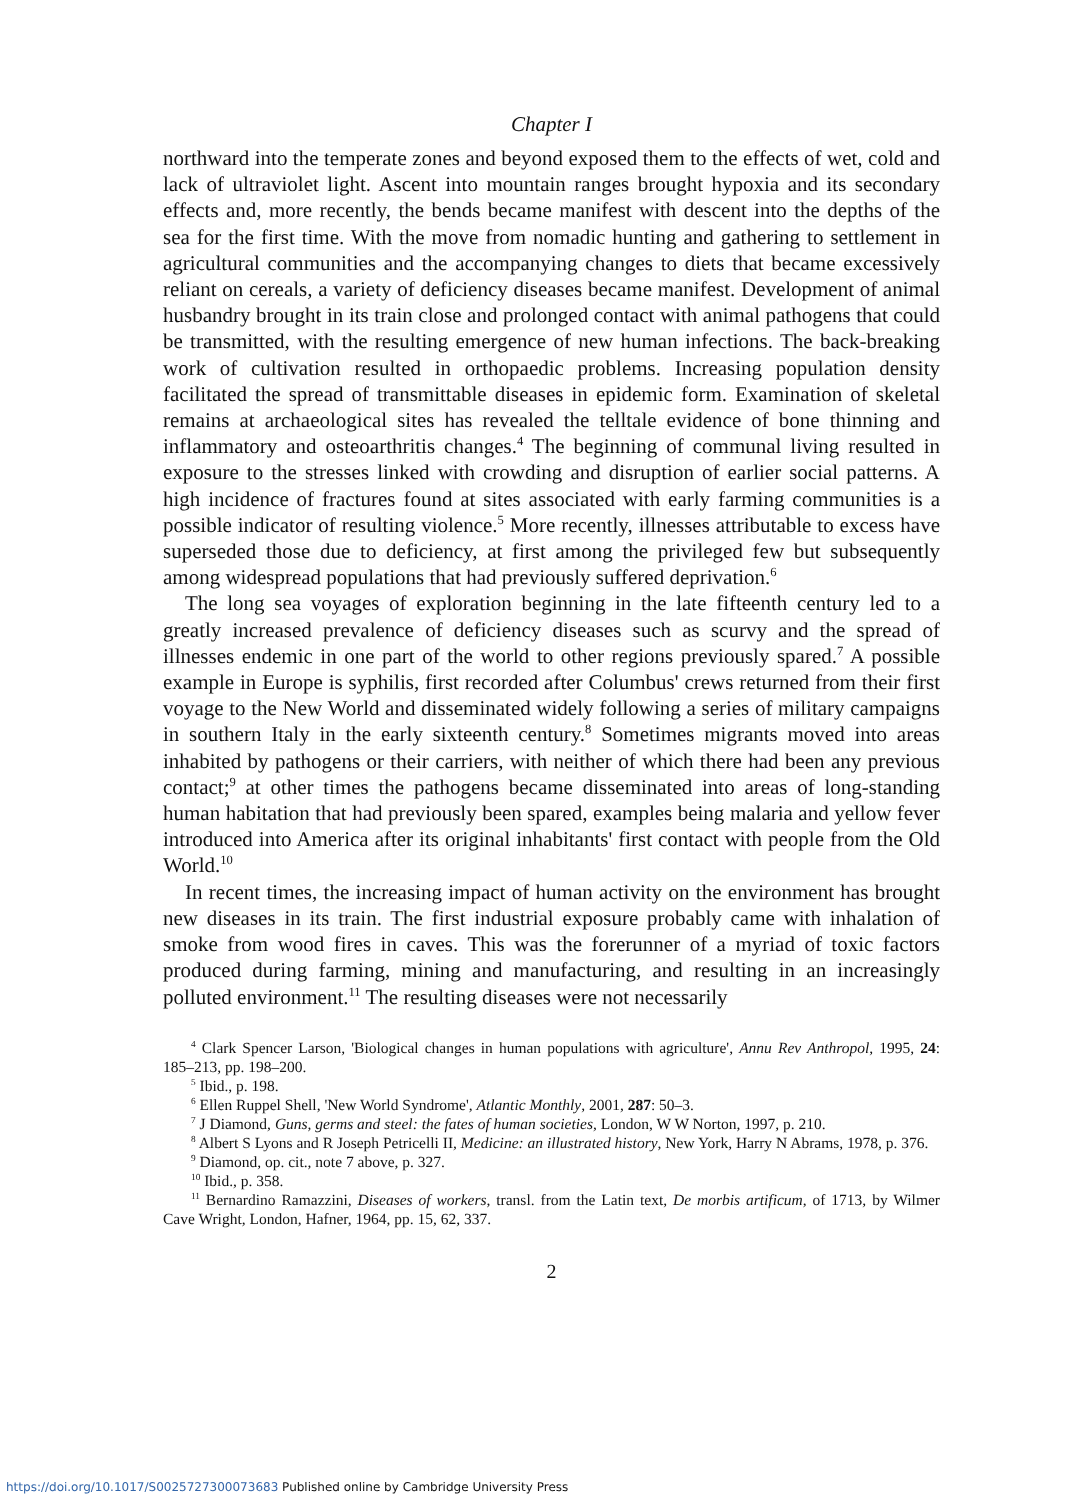Chapter I
northward into the temperate zones and beyond exposed them to the effects of wet, cold and lack of ultraviolet light. Ascent into mountain ranges brought hypoxia and its secondary effects and, more recently, the bends became manifest with descent into the depths of the sea for the first time. With the move from nomadic hunting and gathering to settlement in agricultural communities and the accompanying changes to diets that became excessively reliant on cereals, a variety of deficiency diseases became manifest. Development of animal husbandry brought in its train close and prolonged contact with animal pathogens that could be transmitted, with the resulting emergence of new human infections. The back-breaking work of cultivation resulted in orthopaedic problems. Increasing population density facilitated the spread of transmittable diseases in epidemic form. Examination of skeletal remains at archaeological sites has revealed the telltale evidence of bone thinning and inflammatory and osteoarthritis changes.<sup>4</sup> The beginning of communal living resulted in exposure to the stresses linked with crowding and disruption of earlier social patterns. A high incidence of fractures found at sites associated with early farming communities is a possible indicator of resulting violence.<sup>5</sup> More recently, illnesses attributable to excess have superseded those due to deficiency, at first among the privileged few but subsequently among widespread populations that had previously suffered deprivation.<sup>6</sup>
The long sea voyages of exploration beginning in the late fifteenth century led to a greatly increased prevalence of deficiency diseases such as scurvy and the spread of illnesses endemic in one part of the world to other regions previously spared.<sup>7</sup> A possible example in Europe is syphilis, first recorded after Columbus' crews returned from their first voyage to the New World and disseminated widely following a series of military campaigns in southern Italy in the early sixteenth century.<sup>8</sup> Sometimes migrants moved into areas inhabited by pathogens or their carriers, with neither of which there had been any previous contact;<sup>9</sup> at other times the pathogens became disseminated into areas of long-standing human habitation that had previously been spared, examples being malaria and yellow fever introduced into America after its original inhabitants' first contact with people from the Old World.<sup>10</sup>
In recent times, the increasing impact of human activity on the environment has brought new diseases in its train. The first industrial exposure probably came with inhalation of smoke from wood fires in caves. This was the forerunner of a myriad of toxic factors produced during farming, mining and manufacturing, and resulting in an increasingly polluted environment.<sup>11</sup> The resulting diseases were not necessarily
<sup>4</sup> Clark Spencer Larson, 'Biological changes in human populations with agriculture', Annu Rev Anthropol, 1995, 24: 185–213, pp. 198–200.
<sup>5</sup> Ibid., p. 198.
<sup>6</sup> Ellen Ruppel Shell, 'New World Syndrome', Atlantic Monthly, 2001, 287: 50–3.
<sup>7</sup> J Diamond, Guns, germs and steel: the fates of human societies, London, W W Norton, 1997, p. 210.
<sup>8</sup> Albert S Lyons and R Joseph Petricelli II, Medicine: an illustrated history, New York, Harry N Abrams, 1978, p. 376.
<sup>9</sup> Diamond, op. cit., note 7 above, p. 327.
<sup>10</sup> Ibid., p. 358.
<sup>11</sup> Bernardino Ramazzini, Diseases of workers, transl. from the Latin text, De morbis artificum, of 1713, by Wilmer Cave Wright, London, Hafner, 1964, pp. 15, 62, 337.
2
https://doi.org/10.1017/S0025727300073683 Published online by Cambridge University Press